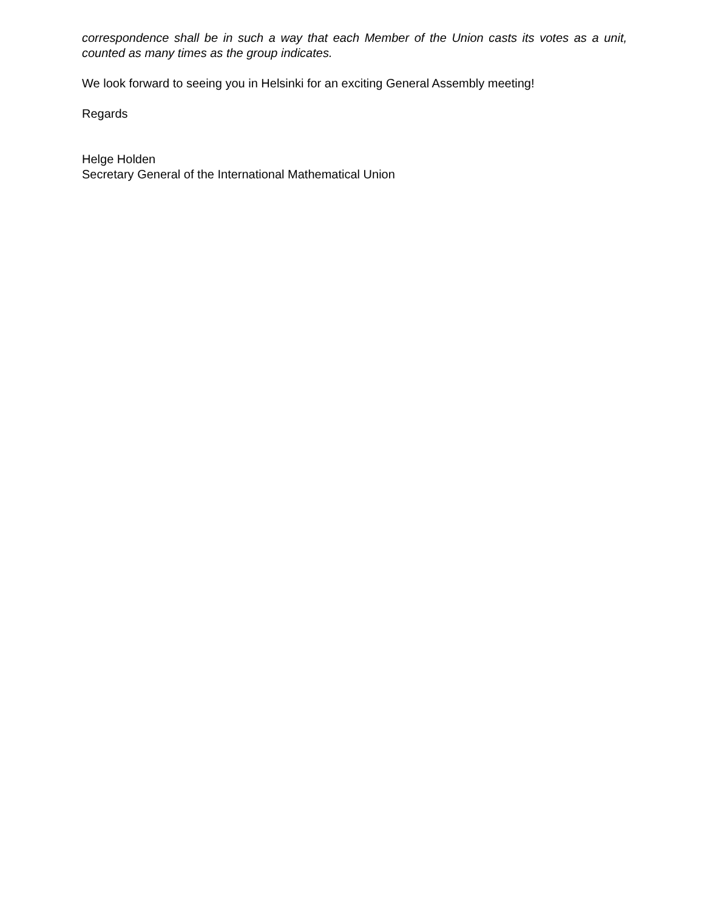correspondence shall be in such a way that each Member of the Union casts its votes as a unit, counted as many times as the group indicates.
We look forward to seeing you in Helsinki for an exciting General Assembly meeting!
Regards
Helge Holden
Secretary General of the International Mathematical Union